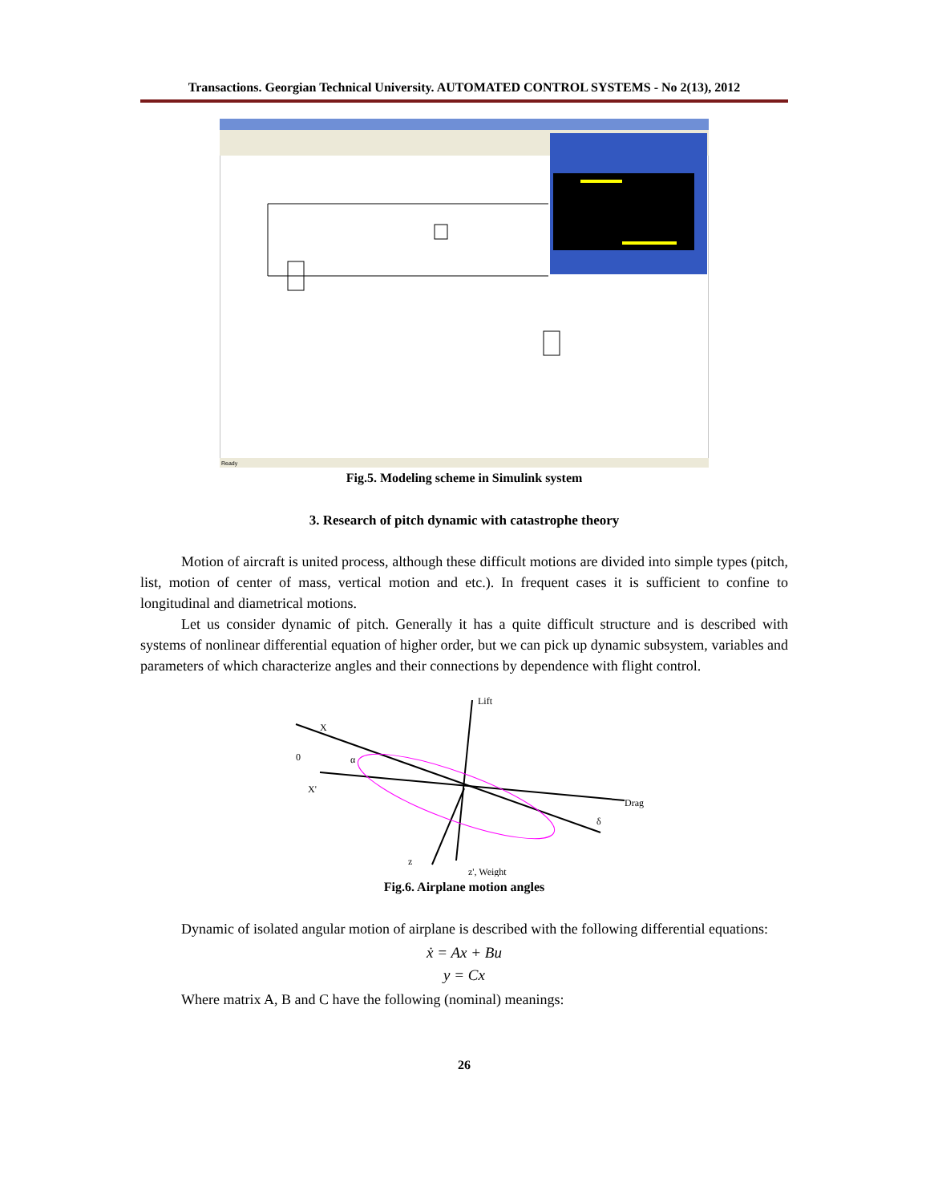Transactions. Georgian Technical University. AUTOMATED CONTROL SYSTEMS - No 2(13), 2012
Ready
Fig.5. Modeling scheme in Simulink system
3. Research of pitch dynamic with catastrophe theory
Motion of aircraft is united process, although these difficult motions are divided into simple types (pitch, list, motion of center of mass, vertical motion and etc.). In frequent cases it is sufficient to confine to longitudinal and diametrical motions.
Let us consider dynamic of pitch. Generally it has a quite difficult structure and is described with systems of nonlinear differential equation of higher order, but we can pick up dynamic subsystem, variables and parameters of which characterize angles and their connections by dependence with flight control.
Lift
X
X'
Drag
z
z', Weight
α
0
δ
Fig.6. Airplane motion angles
Dynamic of isolated angular motion of airplane is described with the following differential equations:
ẋ = Ax + Bu
y = Cx
Where matrix A, B and C have the following (nominal) meanings:
26